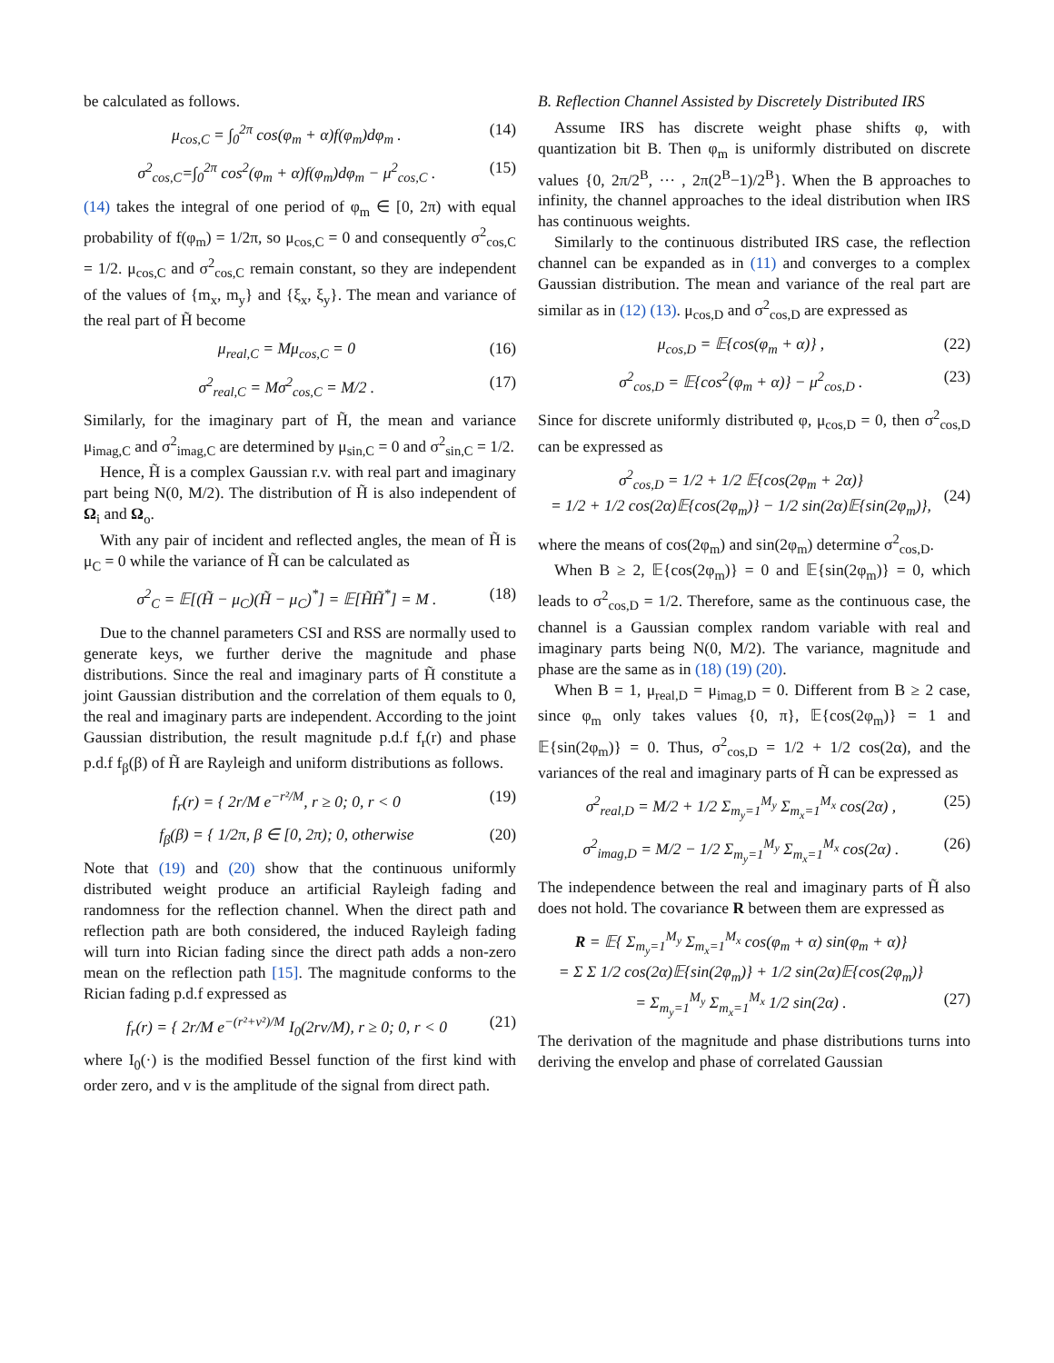be calculated as follows.
μ<sub>cos,C</sub> = ∫<sub>0</sub><sup>2π</sup> cos(φ<sub>m</sub> + α)f(φ<sub>m</sub>)dφ<sub>m</sub> . (14)
σ<sup>2</sup><sub>cos,C</sub>=∫<sub>0</sub><sup>2π</sup> cos<sup>2</sup>(φ<sub>m</sub> + α)f(φ<sub>m</sub>)dφ<sub>m</sub> − μ<sup>2</sup><sub>cos,C</sub> . (15)
(14) takes the integral of one period of φ<sub>m</sub> ∈ [0, 2π) with equal probability of f(φ<sub>m</sub>) = 1/2π, so μ<sub>cos,C</sub> = 0 and consequently σ<sup>2</sup><sub>cos,C</sub> = 1/2. μ<sub>cos,C</sub> and σ<sup>2</sup><sub>cos,C</sub> remain constant, so they are independent of the values of {m<sub>x</sub>, m<sub>y</sub>} and {ξ<sub>x</sub>, ξ<sub>y</sub>}. The mean and variance of the real part of H̃ become
μ<sub>real,C</sub> = Mμ<sub>cos,C</sub> = 0 (16)
σ<sup>2</sup><sub>real,C</sub> = Mσ<sup>2</sup><sub>cos,C</sub> = M/2 . (17)
Similarly, for the imaginary part of H̃, the mean and variance μ<sub>imag,C</sub> and σ<sup>2</sup><sub>imag,C</sub> are determined by μ<sub>sin,C</sub> = 0 and σ<sup>2</sup><sub>sin,C</sub> = 1/2.
Hence, H̃ is a complex Gaussian r.v. with real part and imaginary part being N(0, M/2). The distribution of H̃ is also independent of Ω<sub>i</sub> and Ω<sub>o</sub>.
With any pair of incident and reflected angles, the mean of H̃ is μ<sub>C</sub> = 0 while the variance of H̃ can be calculated as
σ<sup>2</sup><sub>C</sub> = 𝔼[(H̃ − μ<sub>C</sub>)(H̃ − μ<sub>C</sub>)<sup>*</sup>] = 𝔼[H̃H̃<sup>*</sup>] = M . (18)
Due to the channel parameters CSI and RSS are normally used to generate keys, we further derive the magnitude and phase distributions. Since the real and imaginary parts of H̃ constitute a joint Gaussian distribution and the correlation of them equals to 0, the real and imaginary parts are independent. According to the joint Gaussian distribution, the result magnitude p.d.f f<sub>r</sub>(r) and phase p.d.f f<sub>β</sub>(β) of H̃ are Rayleigh and uniform distributions as follows.
f<sub>r</sub>(r) = { 2r/M e<sup>−r²/M</sup>, r ≥ 0; 0, r < 0 (19)
f<sub>β</sub>(β) = { 1/2π, β ∈ [0, 2π); 0, otherwise (20)
Note that (19) and (20) show that the continuous uniformly distributed weight produce an artificial Rayleigh fading and randomness for the reflection channel. When the direct path and reflection path are both considered, the induced Rayleigh fading will turn into Rician fading since the direct path adds a non-zero mean on the reflection path [15]. The magnitude conforms to the Rician fading p.d.f expressed as
f<sub>r</sub>(r) = { 2r/M e<sup>−(r²+v²)/M</sup> I<sub>0</sub>(2rv/M), r ≥ 0; 0, r < 0 (21)
where I<sub>0</sub>(·) is the modified Bessel function of the first kind with order zero, and v is the amplitude of the signal from direct path.
B. Reflection Channel Assisted by Discretely Distributed IRS
Assume IRS has discrete weight phase shifts φ, with quantization bit B. Then φ<sub>m</sub> is uniformly distributed on discrete values {0, 2π/2<sup>B</sup>, ··· , 2π(2<sup>B</sup>−1)/2<sup>B</sup>}. When the B approaches to infinity, the channel approaches to the ideal distribution when IRS has continuous weights.
Similarly to the continuous distributed IRS case, the reflection channel can be expanded as in (11) and converges to a complex Gaussian distribution. The mean and variance of the real part are similar as in (12) (13). μ<sub>cos,D</sub> and σ<sup>2</sup><sub>cos,D</sub> are expressed as
μ<sub>cos,D</sub> = 𝔼{cos(φ<sub>m</sub> + α)} , (22)
σ<sup>2</sup><sub>cos,D</sub> = 𝔼{cos<sup>2</sup>(φ<sub>m</sub> + α)} − μ<sup>2</sup><sub>cos,D</sub> . (23)
Since for discrete uniformly distributed φ, μ<sub>cos,D</sub> = 0, then σ<sup>2</sup><sub>cos,D</sub> can be expressed as
σ<sup>2</sup><sub>cos,D</sub> = 1/2 + 1/2 𝔼{cos(2φ<sub>m</sub> + 2α)}
= 1/2 + 1/2 cos(2α)𝔼{cos(2φ<sub>m</sub>)} − 1/2 sin(2α)𝔼{sin(2φ<sub>m</sub>)},
(24)
where the means of cos(2φ<sub>m</sub>) and sin(2φ<sub>m</sub>) determine σ<sup>2</sup><sub>cos,D</sub>.
When B ≥ 2, 𝔼{cos(2φ<sub>m</sub>)} = 0 and 𝔼{sin(2φ<sub>m</sub>)} = 0, which leads to σ<sup>2</sup><sub>cos,D</sub> = 1/2. Therefore, same as the continuous case, the channel is a Gaussian complex random variable with real and imaginary parts being N(0, M/2). The variance, magnitude and phase are the same as in (18) (19) (20).
When B = 1, μ<sub>real,D</sub> = μ<sub>imag,D</sub> = 0. Different from B ≥ 2 case, since φ<sub>m</sub> only takes values {0, π}, 𝔼{cos(2φ<sub>m</sub>)} = 1 and 𝔼{sin(2φ<sub>m</sub>)} = 0. Thus, σ<sup>2</sup><sub>cos,D</sub> = 1/2 + 1/2 cos(2α), and the variances of the real and imaginary parts of H̃ can be expressed as
σ<sup>2</sup><sub>real,D</sub> = M/2 + 1/2 Σ<sub>m<sub>y</sub>=1</sub><sup>M<sub>y</sub></sup> Σ<sub>m<sub>x</sub>=1</sub><sup>M<sub>x</sub></sup> cos(2α) , (25)
σ<sup>2</sup><sub>imag,D</sub> = M/2 − 1/2 Σ<sub>m<sub>y</sub>=1</sub><sup>M<sub>y</sub></sup> Σ<sub>m<sub>x</sub>=1</sub><sup>M<sub>x</sub></sup> cos(2α) . (26)
The independence between the real and imaginary parts of H̃ also does not hold. The covariance R between them are expressed as
R = 𝔼{ Σ<sub>m<sub>y</sub>=1</sub><sup>M<sub>y</sub></sup> Σ<sub>m<sub>x</sub>=1</sub><sup>M<sub>x</sub></sup> cos(φ<sub>m</sub> + α) sin(φ<sub>m</sub> + α)}
= Σ Σ 1/2 cos(2α)𝔼{sin(2φ<sub>m</sub>)} + 1/2 sin(2α)𝔼{cos(2φ<sub>m</sub>)}
= Σ<sub>m<sub>y</sub>=1</sub><sup>M<sub>y</sub></sup> Σ<sub>m<sub>x</sub>=1</sub><sup>M<sub>x</sub></sup> 1/2 sin(2α) .
(27)
The derivation of the magnitude and phase distributions turns into deriving the envelop and phase of correlated Gaussian